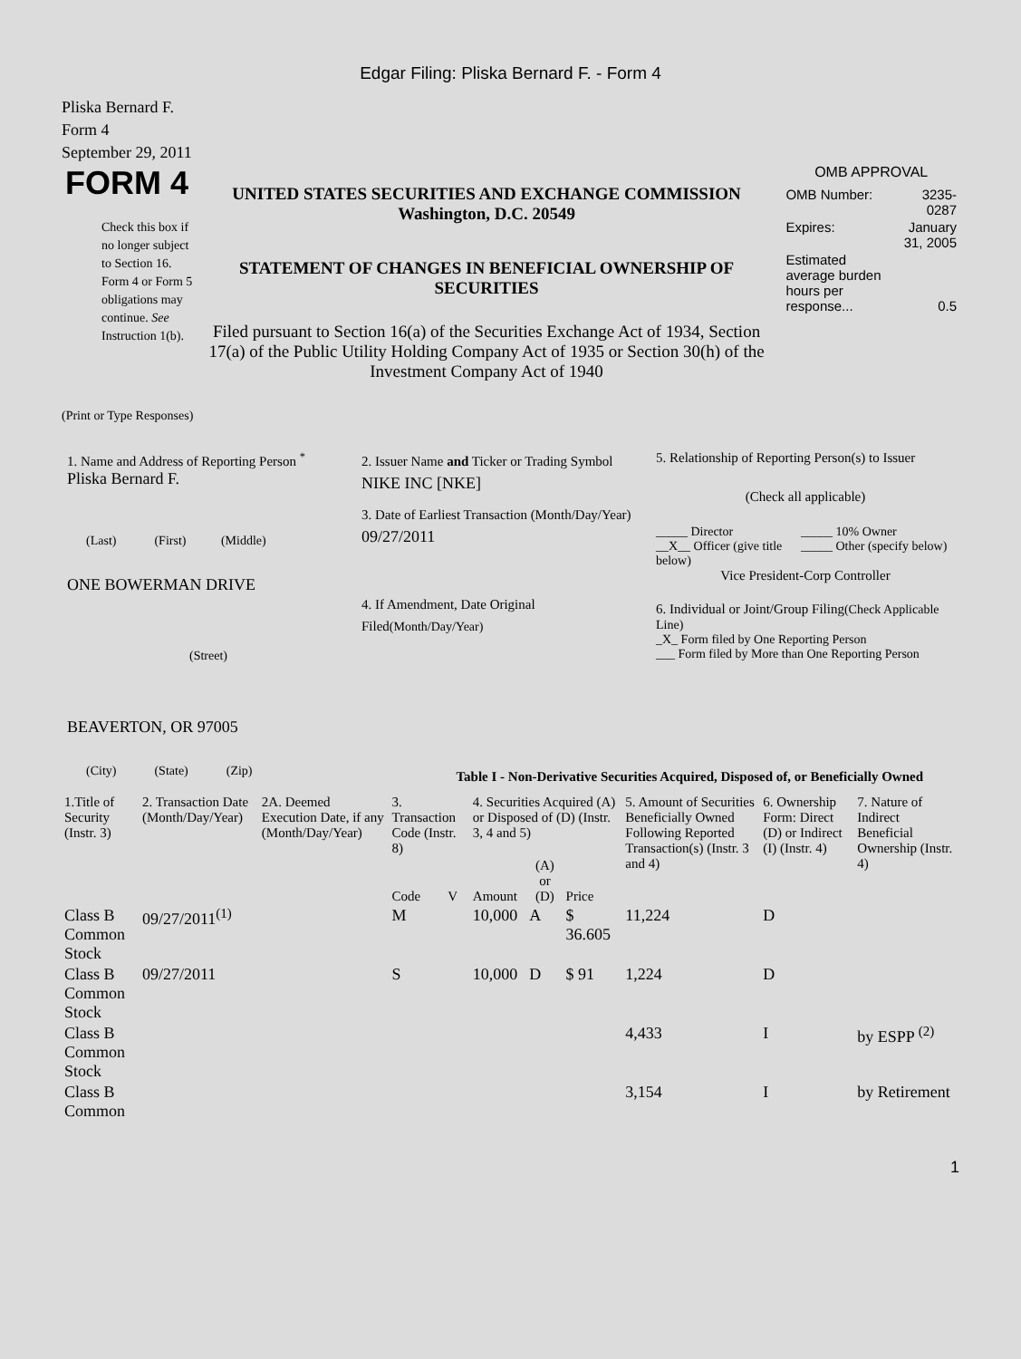Edgar Filing: Pliska Bernard F. - Form 4
Pliska Bernard F.
Form 4
September 29, 2011
FORM 4
Check this box if no longer subject to Section 16. Form 4 or Form 5 obligations may continue. See Instruction 1(b).
UNITED STATES SECURITIES AND EXCHANGE COMMISSION
Washington, D.C. 20549
STATEMENT OF CHANGES IN BENEFICIAL OWNERSHIP OF SECURITIES
Filed pursuant to Section 16(a) of the Securities Exchange Act of 1934, Section 17(a) of the Public Utility Holding Company Act of 1935 or Section 30(h) of the Investment Company Act of 1940
OMB APPROVAL
| OMB Number: | 3235-0287 |
| Expires: | January 31, 2005 |
| Estimated average burden hours per response... | 0.5 |
(Print or Type Responses)
1. Name and Address of Reporting Person <sup>*</sup>
Pliska Bernard F.
(Last) (First) (Middle)
ONE BOWERMAN DRIVE
(Street)
BEAVERTON, OR 97005
(City) (State) (Zip)
2. Issuer Name and Ticker or Trading Symbol
NIKE INC [NKE]
3. Date of Earliest Transaction (Month/Day/Year)
09/27/2011
4. If Amendment, Date Original Filed(Month/Day/Year)
5. Relationship of Reporting Person(s) to Issuer
(Check all applicable)
_____ Director
__X__ Officer (give title below)
_____ 10% Owner
_____ Other (specify below)
Vice President-Corp Controller
6. Individual or Joint/Group Filing(Check Applicable Line)
_X_ Form filed by One Reporting Person
___ Form filed by More than One Reporting Person
Table I - Non-Derivative Securities Acquired, Disposed of, or Beneficially Owned
| 1.Title of Security (Instr. 3) | 2. Transaction Date (Month/Day/Year) | 2A. Deemed Execution Date, if any (Month/Day/Year) | 3. Transaction Code (Instr. 8) | | 4. Securities Acquired (A) or Disposed of (D) (Instr. 3, 4 and 5) | | | 5. Amount of Securities Beneficially Owned Following Reported Transaction(s) (Instr. 3 and 4) | 6. Ownership Form: Direct (D) or Indirect (I) (Instr. 4) | 7. Nature of Indirect Beneficial Ownership (Instr. 4) |
| --- | --- | --- | --- | --- | --- | --- | --- | --- | --- | --- |
| | | | Code | V | Amount | (A) or (D) | Price | | | |
| Class B Common Stock | 09/27/2011<sup>(1)</sup> | | M | | 10,000 | A | $ 36.605 | 11,224 | D | |
| Class B Common Stock | 09/27/2011 | | S | | 10,000 | D | $ 91 | 1,224 | D | |
| Class B Common Stock | | | | | | | | 4,433 | I | by ESPP <sup>(2)</sup> |
| Class B Common | | | | | | | | 3,154 | I | by Retirement |
1